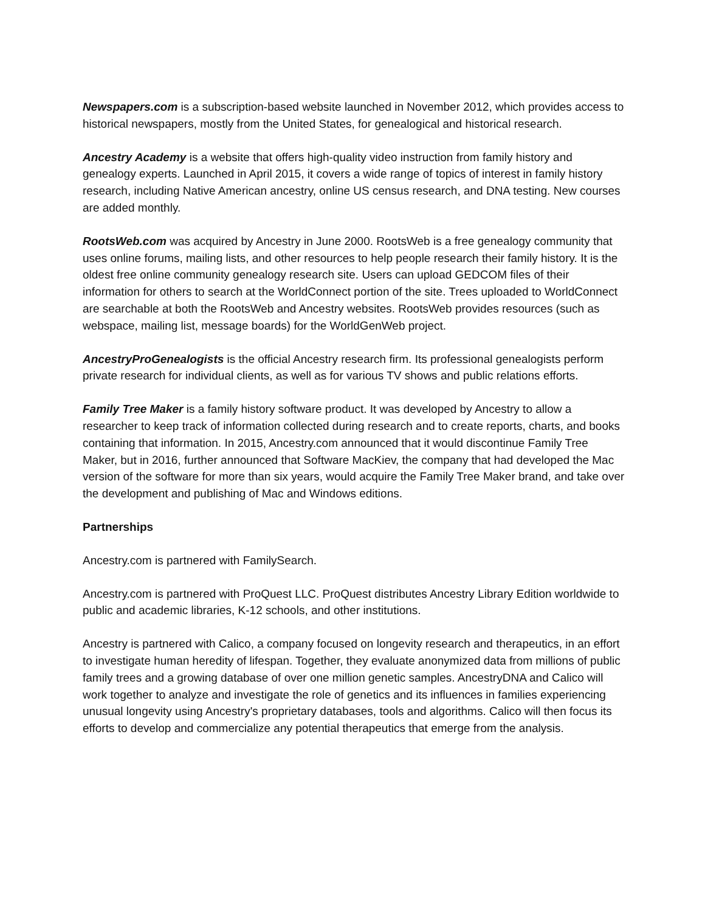Newspapers.com is a subscription-based website launched in November 2012, which provides access to historical newspapers, mostly from the United States, for genealogical and historical research.
Ancestry Academy is a website that offers high-quality video instruction from family history and genealogy experts. Launched in April 2015, it covers a wide range of topics of interest in family history research, including Native American ancestry, online US census research, and DNA testing. New courses are added monthly.
RootsWeb.com was acquired by Ancestry in June 2000. RootsWeb is a free genealogy community that uses online forums, mailing lists, and other resources to help people research their family history. It is the oldest free online community genealogy research site. Users can upload GEDCOM files of their information for others to search at the WorldConnect portion of the site. Trees uploaded to WorldConnect are searchable at both the RootsWeb and Ancestry websites. RootsWeb provides resources (such as webspace, mailing list, message boards) for the WorldGenWeb project.
AncestryProGenealogists is the official Ancestry research firm. Its professional genealogists perform private research for individual clients, as well as for various TV shows and public relations efforts.
Family Tree Maker is a family history software product. It was developed by Ancestry to allow a researcher to keep track of information collected during research and to create reports, charts, and books containing that information. In 2015, Ancestry.com announced that it would discontinue Family Tree Maker, but in 2016, further announced that Software MacKiev, the company that had developed the Mac version of the software for more than six years, would acquire the Family Tree Maker brand, and take over the development and publishing of Mac and Windows editions.
Partnerships
Ancestry.com is partnered with FamilySearch.
Ancestry.com is partnered with ProQuest LLC. ProQuest distributes Ancestry Library Edition worldwide to public and academic libraries, K-12 schools, and other institutions.
Ancestry is partnered with Calico, a company focused on longevity research and therapeutics, in an effort to investigate human heredity of lifespan. Together, they evaluate anonymized data from millions of public family trees and a growing database of over one million genetic samples. AncestryDNA and Calico will work together to analyze and investigate the role of genetics and its influences in families experiencing unusual longevity using Ancestry's proprietary databases, tools and algorithms. Calico will then focus its efforts to develop and commercialize any potential therapeutics that emerge from the analysis.